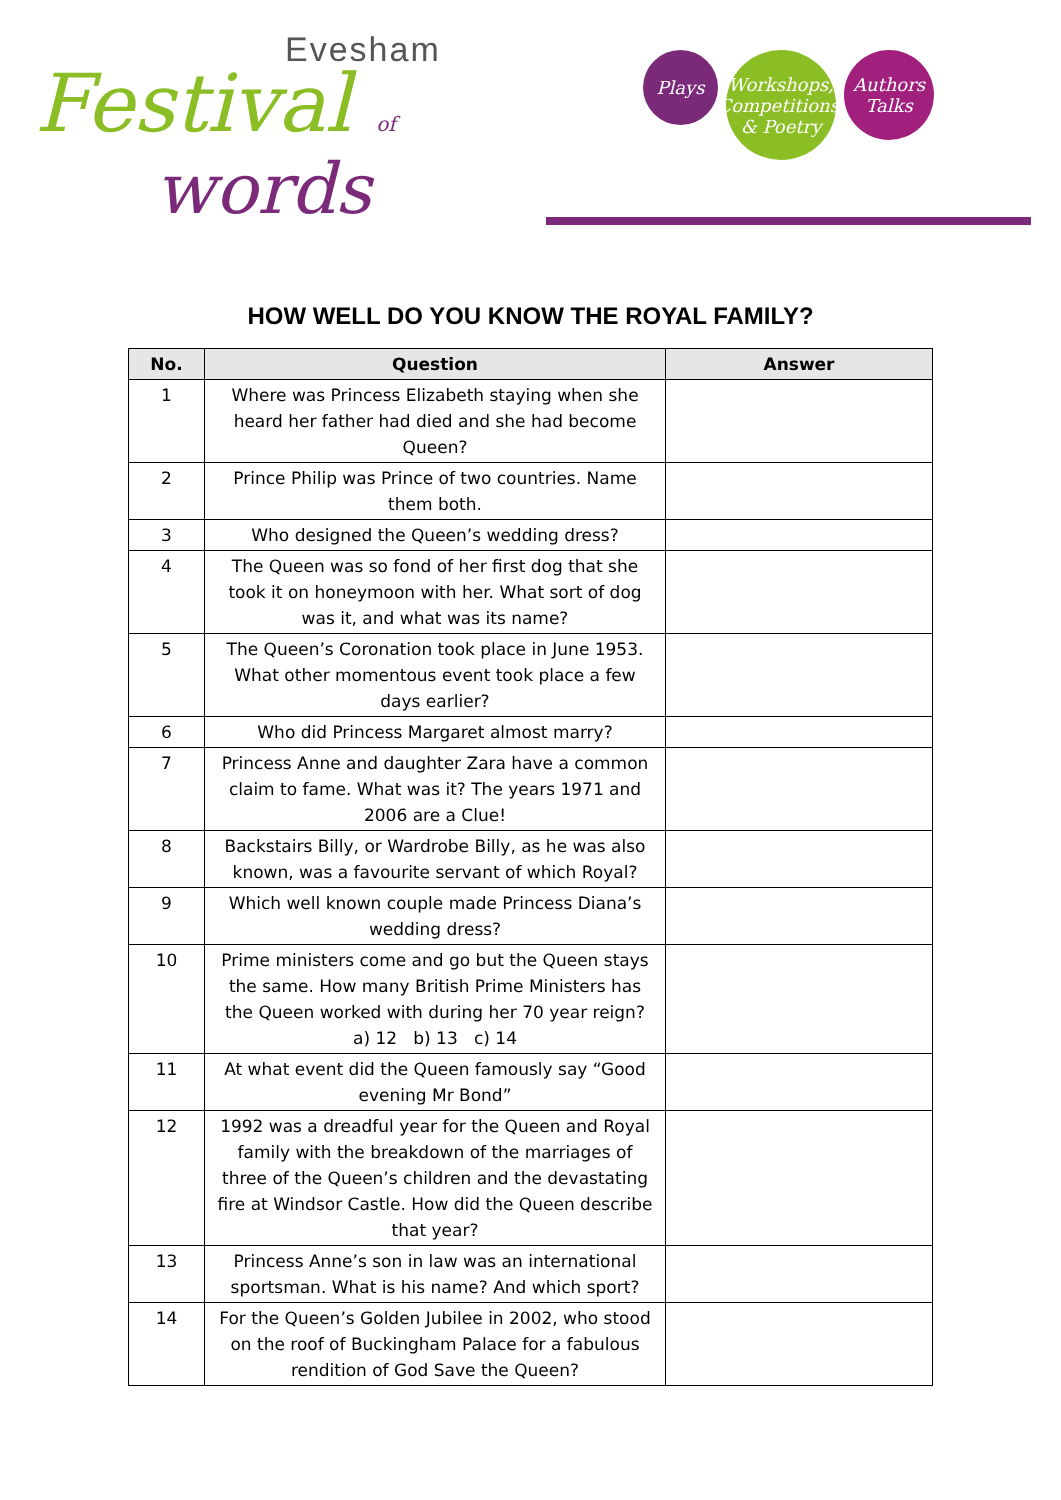Evesham
Festival of
words
Plays
Workshops, Competitions, & Poetry
Authors Talks
HOW WELL DO YOU KNOW THE ROYAL FAMILY?
| No. | Question | Answer |
| --- | --- | --- |
| 1 | Where was Princess Elizabeth staying when she heard her father had died and she had become Queen? | |
| 2 | Prince Philip was Prince of two countries. Name them both. | |
| 3 | Who designed the Queen’s wedding dress? | |
| 4 | The Queen was so fond of her first dog that she took it on honeymoon with her. What sort of dog was it, and what was its name? | |
| 5 | The Queen’s Coronation took place in June 1953. What other momentous event took place a few days earlier? | |
| 6 | Who did Princess Margaret almost marry? | |
| 7 | Princess Anne and daughter Zara have a common claim to fame. What was it? The years 1971 and 2006 are a Clue! | |
| 8 | Backstairs Billy, or Wardrobe Billy, as he was also known, was a favourite servant of which Royal? | |
| 9 | Which well known couple made Princess Diana’s wedding dress? | |
| 10 | Prime ministers come and go but the Queen stays the same. How many British Prime Ministers has the Queen worked with during her 70 year reign? a) 12 b) 13 c) 14 | |
| 11 | At what event did the Queen famously say “Good evening Mr Bond” | |
| 12 | 1992 was a dreadful year for the Queen and Royal family with the breakdown of the marriages of three of the Queen’s children and the devastating fire at Windsor Castle. How did the Queen describe that year? | |
| 13 | Princess Anne’s son in law was an international sportsman. What is his name? And which sport? | |
| 14 | For the Queen’s Golden Jubilee in 2002, who stood on the roof of Buckingham Palace for a fabulous rendition of God Save the Queen? | |